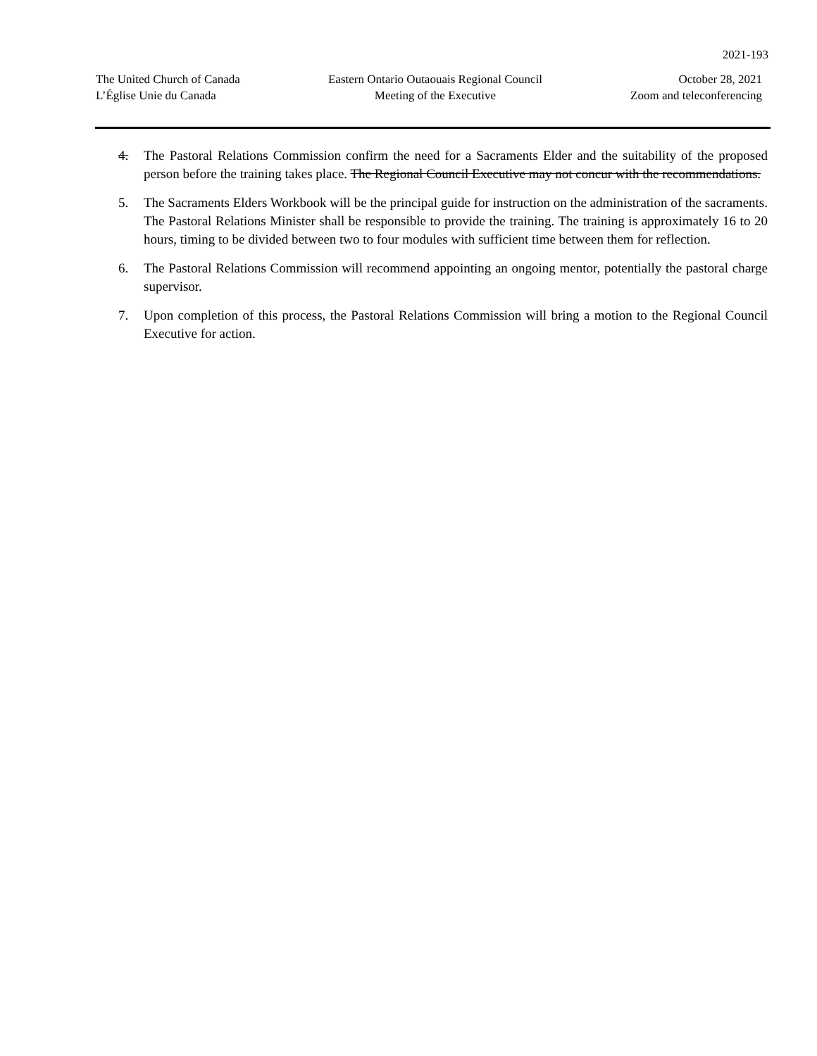2021-193
The United Church of Canada
L’Église Unie du Canada
Eastern Ontario Outaouais Regional Council
Meeting of the Executive
October 28, 2021
Zoom and teleconferencing
4. The Pastoral Relations Commission confirm the need for a Sacraments Elder and the suitability of the proposed person before the training takes place. The Regional Council Executive may not concur with the recommendations.
5. The Sacraments Elders Workbook will be the principal guide for instruction on the administration of the sacraments. The Pastoral Relations Minister shall be responsible to provide the training. The training is approximately 16 to 20 hours, timing to be divided between two to four modules with sufficient time between them for reflection.
6. The Pastoral Relations Commission will recommend appointing an ongoing mentor, potentially the pastoral charge supervisor.
7. Upon completion of this process, the Pastoral Relations Commission will bring a motion to the Regional Council Executive for action.